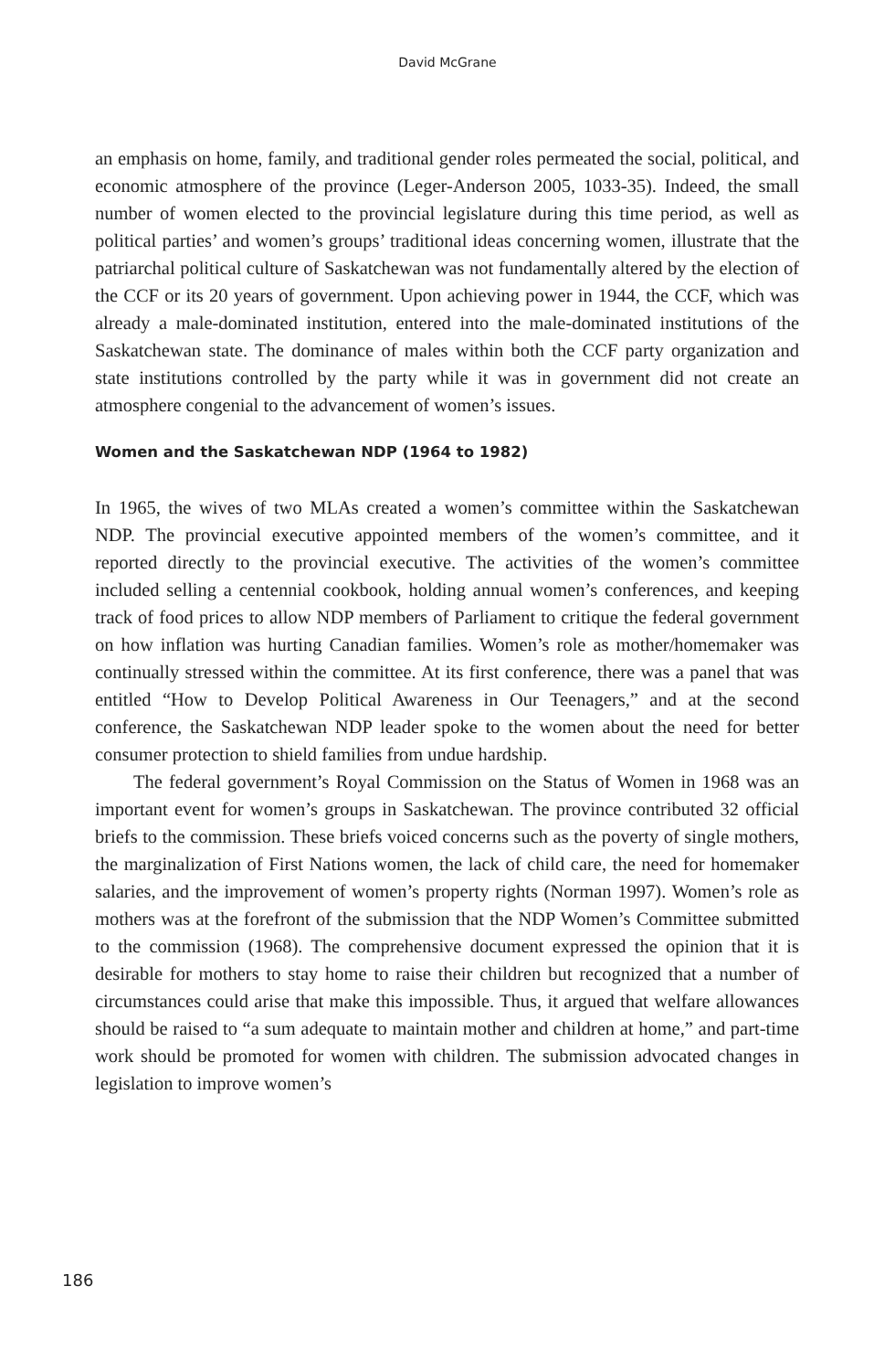David McGrane
an emphasis on home, family, and traditional gender roles permeated the social, political, and economic atmosphere of the province (Leger-Anderson 2005, 1033-35). Indeed, the small number of women elected to the provincial legislature during this time period, as well as political parties’ and women’s groups’ traditional ideas concerning women, illustrate that the patriarchal political culture of Saskatchewan was not fundamentally altered by the election of the CCF or its 20 years of government. Upon achieving power in 1944, the CCF, which was already a male-dominated institution, entered into the male-dominated institutions of the Saskatchewan state. The dominance of males within both the CCF party organization and state institutions controlled by the party while it was in government did not create an atmosphere congenial to the advancement of women’s issues.
Women and the Saskatchewan NDP (1964 to 1982)
In 1965, the wives of two MLAs created a women’s committee within the Saskatchewan NDP. The provincial executive appointed members of the women’s committee, and it reported directly to the provincial executive. The activities of the women’s committee included selling a centennial cookbook, holding annual women’s conferences, and keeping track of food prices to allow NDP members of Parliament to critique the federal government on how inflation was hurting Canadian families. Women’s role as mother/homemaker was continually stressed within the committee. At its first conference, there was a panel that was entitled “How to Develop Political Awareness in Our Teenagers,” and at the second conference, the Saskatchewan NDP leader spoke to the women about the need for better consumer protection to shield families from undue hardship.
The federal government’s Royal Commission on the Status of Women in 1968 was an important event for women’s groups in Saskatchewan. The province contributed 32 official briefs to the commission. These briefs voiced concerns such as the poverty of single mothers, the marginalization of First Nations women, the lack of child care, the need for homemaker salaries, and the improvement of women’s property rights (Norman 1997). Women’s role as mothers was at the forefront of the submission that the NDP Women’s Committee submitted to the commission (1968). The comprehensive document expressed the opinion that it is desirable for mothers to stay home to raise their children but recognized that a number of circumstances could arise that make this impossible. Thus, it argued that welfare allowances should be raised to “a sum adequate to maintain mother and children at home,” and part-time work should be promoted for women with children. The submission advocated changes in legislation to improve women’s
186